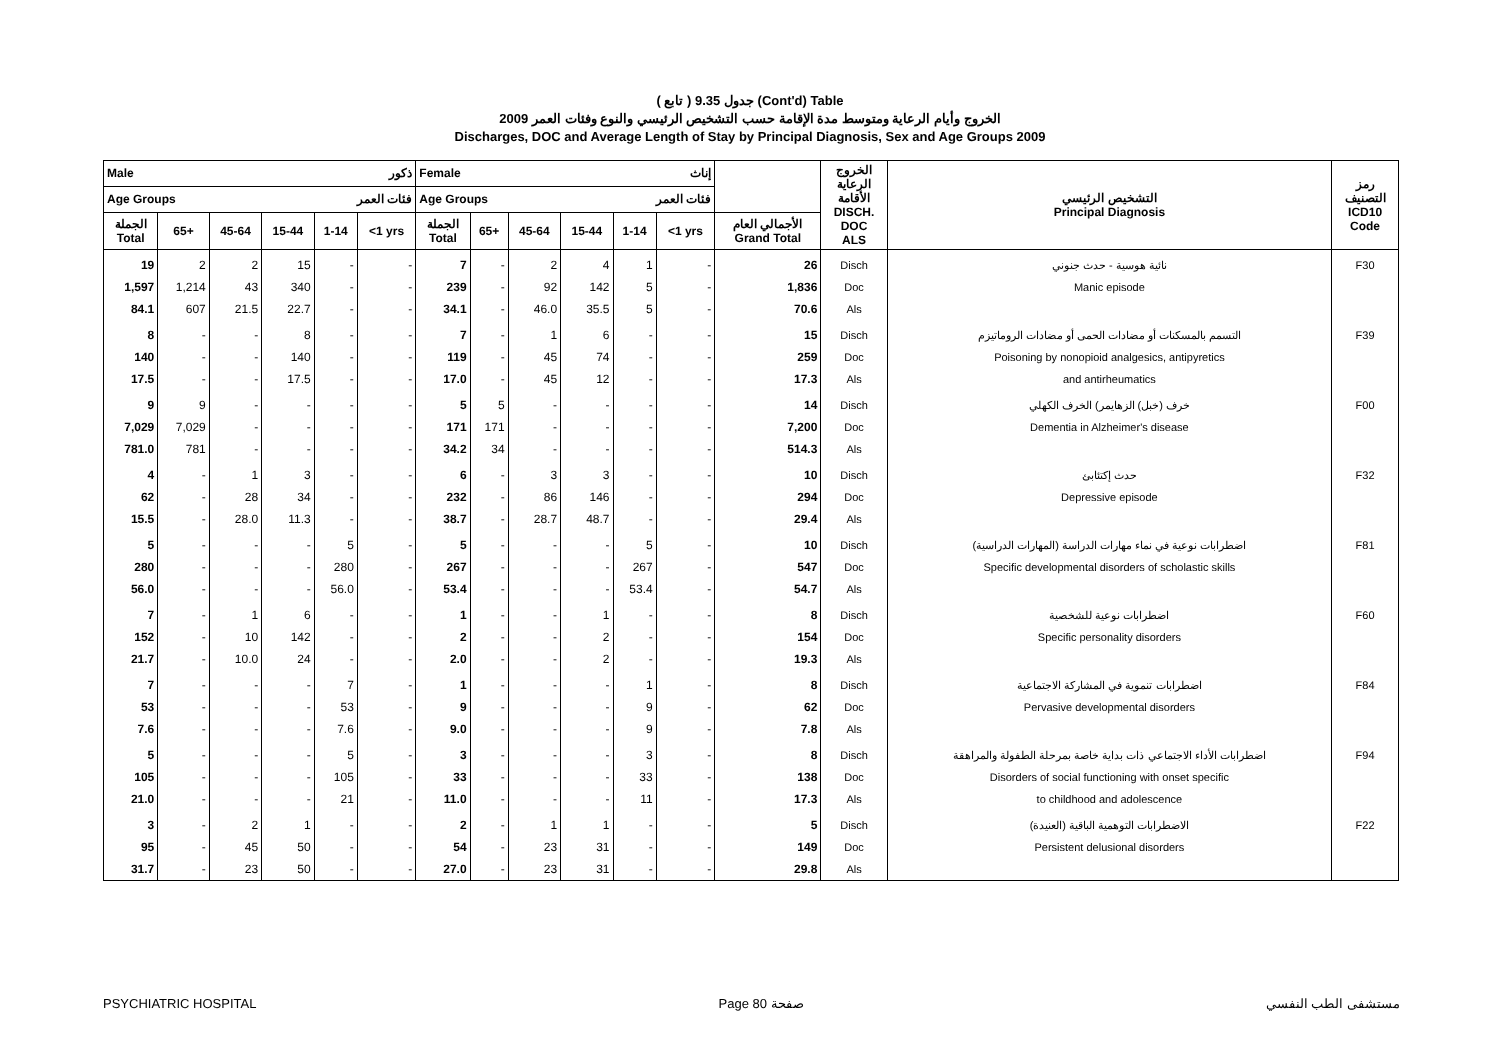( تابع ) جدول 9.35 (Cont'd) Table
الخروج وأيام الرعاية ومتوسط مدة الإقامة حسب التشخيص الرئيسي والنوع وفئات العمر 2009
Discharges, DOC and Average Length of Stay by Principal Diagnosis, Sex and Age Groups 2009
| Male ذكور | | | | | | Female إناث | | | | | | | الخروج الرعاية الأقامة DISCH. DOC ALS | التشخيص الرئيسي Principal Diagnosis | رمز التصنيف ICD10 Code |
| --- | --- | --- | --- | --- | --- | --- | --- | --- | --- | --- | --- | --- | --- | --- | --- |
| Age Groups فئات العمر | | | | | | Age Groups فئات العمر | | | | | | | | | |
| الجملة Total | 65+ | 45-64 | 15-44 | 1-14 | <1 yrs | الجملة Total | 65+ | 45-64 | 15-44 | 1-14 | <1 yrs | الأجمالي العام Grand Total | | | |
| 19 | 2 | 2 | 15 | - | - | 7 | - | 2 | 4 | 1 | - | 26 | Disch | نائية هوسية - حدث جنوني | F30 |
| 1,597 | 1,214 | 43 | 340 | - | - | 239 | - | 92 | 142 | 5 | - | 1,836 | Doc | Manic episode | |
| 84.1 | 607 | 21.5 | 22.7 | - | - | 34.1 | - | 46.0 | 35.5 | 5 | - | 70.6 | Als | | |
| 8 | - | - | 8 | - | - | 7 | - | 1 | 6 | - | - | 15 | Disch | التسمم بالمسكنات أو مضادات الحمى أو مضادات الروماتيزم | F39 |
| 140 | - | - | 140 | - | - | 119 | - | 45 | 74 | - | - | 259 | Doc | Poisoning by nonopioid analgesics, antipyretics | |
| 17.5 | - | - | 17.5 | - | - | 17.0 | - | 45 | 12 | - | - | 17.3 | Als | and antirheumatics | |
| 9 | 9 | - | - | - | - | 5 | 5 | - | - | - | - | 14 | Disch | خرف (خبل) الزهايمر) الخرف الكهلي | F00 |
| 7,029 | 7,029 | - | - | - | - | 171 | 171 | - | - | - | - | 7,200 | Doc | Dementia in Alzheimer's disease | |
| 781.0 | 781 | - | - | - | - | 34.2 | 34 | - | - | - | - | 514.3 | Als | | |
| 4 | - | 1 | 3 | - | - | 6 | - | 3 | 3 | - | - | 10 | Disch | حدث إكتئابئ | F32 |
| 62 | - | 28 | 34 | - | - | 232 | - | 86 | 146 | - | - | 294 | Doc | Depressive episode | |
| 15.5 | - | 28.0 | 11.3 | - | - | 38.7 | - | 28.7 | 48.7 | - | - | 29.4 | Als | | |
| 5 | - | - | - | 5 | - | 5 | - | - | - | 5 | - | 10 | Disch | اضطرابات نوعية في نماء مهارات الدراسة (المهارات الدراسية) | F81 |
| 280 | - | - | - | 280 | - | 267 | - | - | - | 267 | - | 547 | Doc | Specific developmental disorders of scholastic skills | |
| 56.0 | - | - | - | 56.0 | - | 53.4 | - | - | - | 53.4 | - | 54.7 | Als | | |
| 7 | - | 1 | 6 | - | - | 1 | - | - | 1 | - | - | 8 | Disch | اضطرابات نوعية للشخصية | F60 |
| 152 | - | 10 | 142 | - | - | 2 | - | - | 2 | - | - | 154 | Doc | Specific personality disorders | |
| 21.7 | - | 10.0 | 24 | - | - | 2.0 | - | - | 2 | - | - | 19.3 | Als | | |
| 7 | - | - | - | 7 | - | 1 | - | - | - | 1 | - | 8 | Disch | اضطرابات تنموية في المشاركة الاجتماعية | F84 |
| 53 | - | - | - | 53 | - | 9 | - | - | - | 9 | - | 62 | Doc | Pervasive developmental disorders | |
| 7.6 | - | - | - | 7.6 | - | 9.0 | - | - | - | 9 | - | 7.8 | Als | | |
| 5 | - | - | - | 5 | - | 3 | - | - | - | 3 | - | 8 | Disch | اضطرابات الأداء الاجتماعي ذات بداية خاصة بمرحلة الطفولة والمراهقة | F94 |
| 105 | - | - | - | 105 | - | 33 | - | - | - | 33 | - | 138 | Doc | Disorders of social functioning with onset specific | |
| 21.0 | - | - | - | 21 | - | 11.0 | - | - | - | 11 | - | 17.3 | Als | to childhood and adolescence | |
| 3 | - | 2 | 1 | - | - | 2 | - | 1 | 1 | - | - | 5 | Disch | الاضطرابات التوهمية الباقية (العنيدة) | F22 |
| 95 | - | 45 | 50 | - | - | 54 | - | 23 | 31 | - | - | 149 | Doc | Persistent delusional disorders | |
| 31.7 | - | 23 | 50 | - | - | 27.0 | - | 23 | 31 | - | - | 29.8 | Als | | |
PSYCHIATRIC HOSPITAL Page 80 صفحة مستشفى الطب النفسي